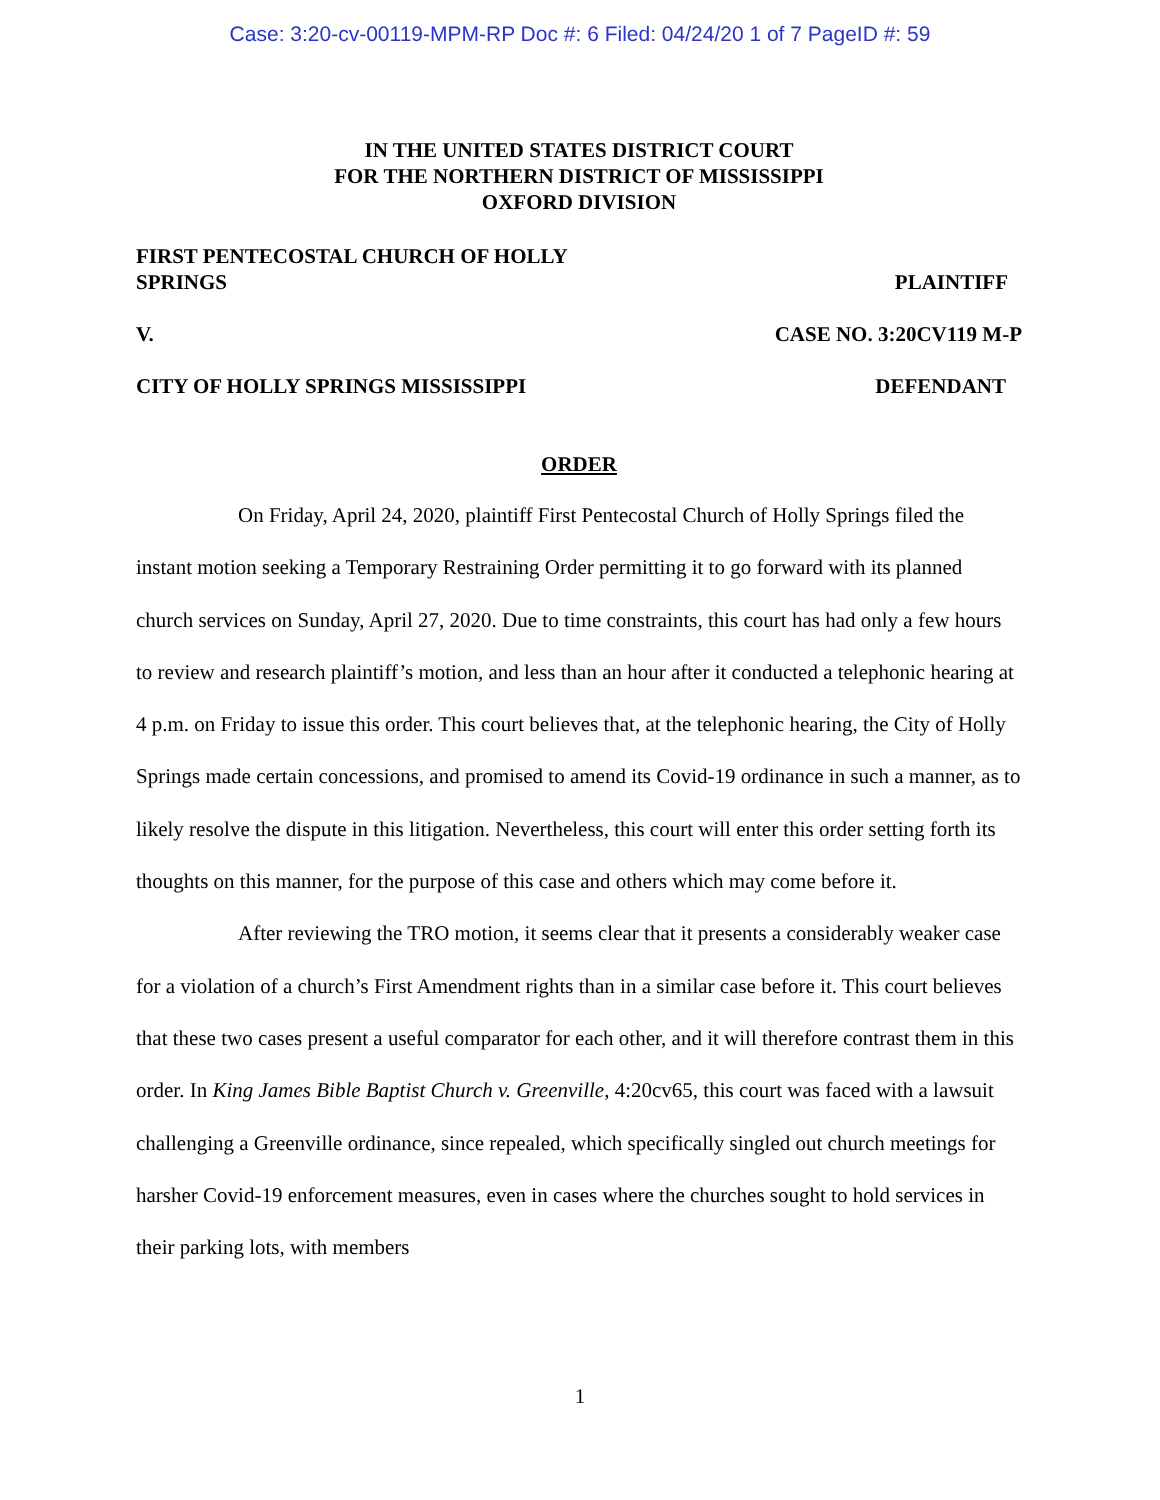Case: 3:20-cv-00119-MPM-RP Doc #: 6 Filed: 04/24/20 1 of 7 PageID #: 59
IN THE UNITED STATES DISTRICT COURT
FOR THE NORTHERN DISTRICT OF MISSISSIPPI
OXFORD DIVISION
FIRST PENTECOSTAL CHURCH OF HOLLY
SPRINGS PLAINTIFF
V. CASE NO. 3:20CV119 M-P
CITY OF HOLLY SPRINGS MISSISSIPPI DEFENDANT
ORDER
On Friday, April 24, 2020, plaintiff First Pentecostal Church of Holly Springs filed the instant motion seeking a Temporary Restraining Order permitting it to go forward with its planned church services on Sunday, April 27, 2020. Due to time constraints, this court has had only a few hours to review and research plaintiff’s motion, and less than an hour after it conducted a telephonic hearing at 4 p.m. on Friday to issue this order. This court believes that, at the telephonic hearing, the City of Holly Springs made certain concessions, and promised to amend its Covid-19 ordinance in such a manner, as to likely resolve the dispute in this litigation. Nevertheless, this court will enter this order setting forth its thoughts on this manner, for the purpose of this case and others which may come before it.
After reviewing the TRO motion, it seems clear that it presents a considerably weaker case for a violation of a church’s First Amendment rights than in a similar case before it. This court believes that these two cases present a useful comparator for each other, and it will therefore contrast them in this order. In King James Bible Baptist Church v. Greenville, 4:20cv65, this court was faced with a lawsuit challenging a Greenville ordinance, since repealed, which specifically singled out church meetings for harsher Covid-19 enforcement measures, even in cases where the churches sought to hold services in their parking lots, with members
1